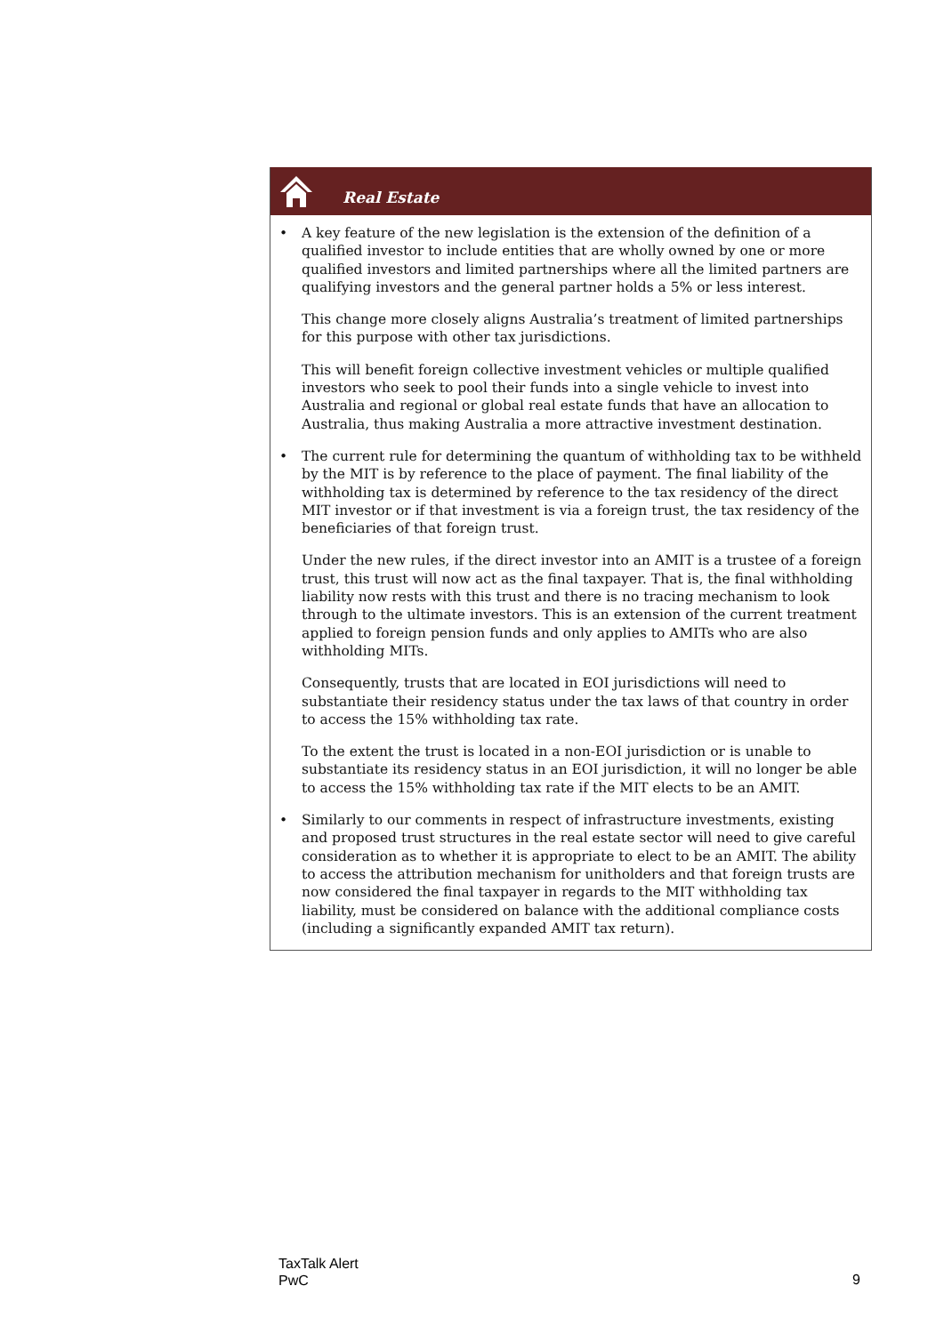Real Estate
• A key feature of the new legislation is the extension of the definition of a qualified investor to include entities that are wholly owned by one or more qualified investors and limited partnerships where all the limited partners are qualifying investors and the general partner holds a 5% or less interest.
This change more closely aligns Australia’s treatment of limited partnerships for this purpose with other tax jurisdictions.
This will benefit foreign collective investment vehicles or multiple qualified investors who seek to pool their funds into a single vehicle to invest into Australia and regional or global real estate funds that have an allocation to Australia, thus making Australia a more attractive investment destination.
• The current rule for determining the quantum of withholding tax to be withheld by the MIT is by reference to the place of payment. The final liability of the withholding tax is determined by reference to the tax residency of the direct MIT investor or if that investment is via a foreign trust, the tax residency of the beneficiaries of that foreign trust.
Under the new rules, if the direct investor into an AMIT is a trustee of a foreign trust, this trust will now act as the final taxpayer. That is, the final withholding liability now rests with this trust and there is no tracing mechanism to look through to the ultimate investors. This is an extension of the current treatment applied to foreign pension funds and only applies to AMITs who are also withholding MITs.
Consequently, trusts that are located in EOI jurisdictions will need to substantiate their residency status under the tax laws of that country in order to access the 15% withholding tax rate.
To the extent the trust is located in a non-EOI jurisdiction or is unable to substantiate its residency status in an EOI jurisdiction, it will no longer be able to access the 15% withholding tax rate if the MIT elects to be an AMIT.
• Similarly to our comments in respect of infrastructure investments, existing and proposed trust structures in the real estate sector will need to give careful consideration as to whether it is appropriate to elect to be an AMIT. The ability to access the attribution mechanism for unitholders and that foreign trusts are now considered the final taxpayer in regards to the MIT withholding tax liability, must be considered on balance with the additional compliance costs (including a significantly expanded AMIT tax return).
TaxTalk Alert
PwC
9